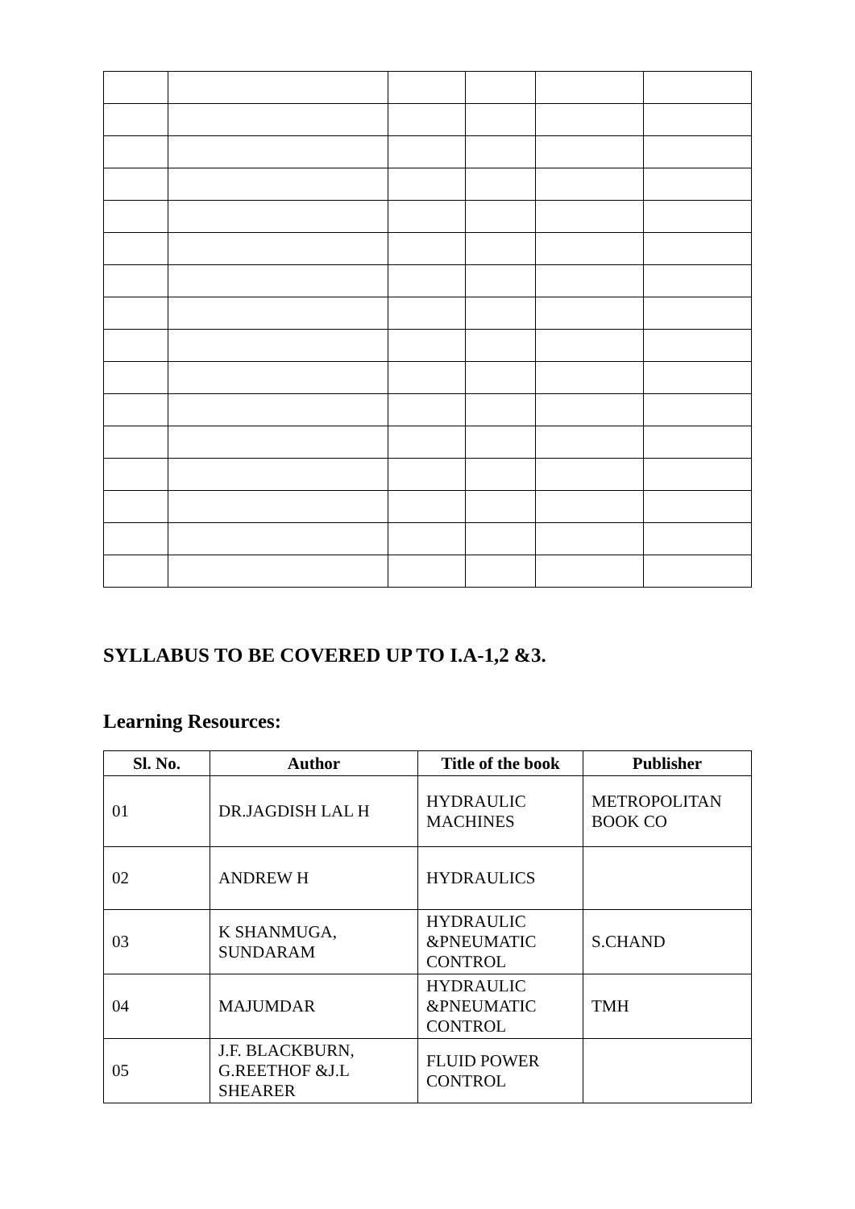SYLLABUS TO BE COVERED UP TO I.A-1,2 &3.
Learning Resources:
| Sl. No. | Author | Title of the book | Publisher |
| --- | --- | --- | --- |
| 01 | DR.JAGDISH LAL H | HYDRAULIC MACHINES | METROPOLITAN BOOK CO |
| 02 | ANDREW H | HYDRAULICS | |
| 03 | K SHANMUGA, SUNDARAM | HYDRAULIC &PNEUMATIC CONTROL | S.CHAND |
| 04 | MAJUMDAR | HYDRAULIC &PNEUMATIC CONTROL | TMH |
| 05 | J.F. BLACKBURN, G.REETHOF &J.L SHEARER | FLUID POWER CONTROL | |